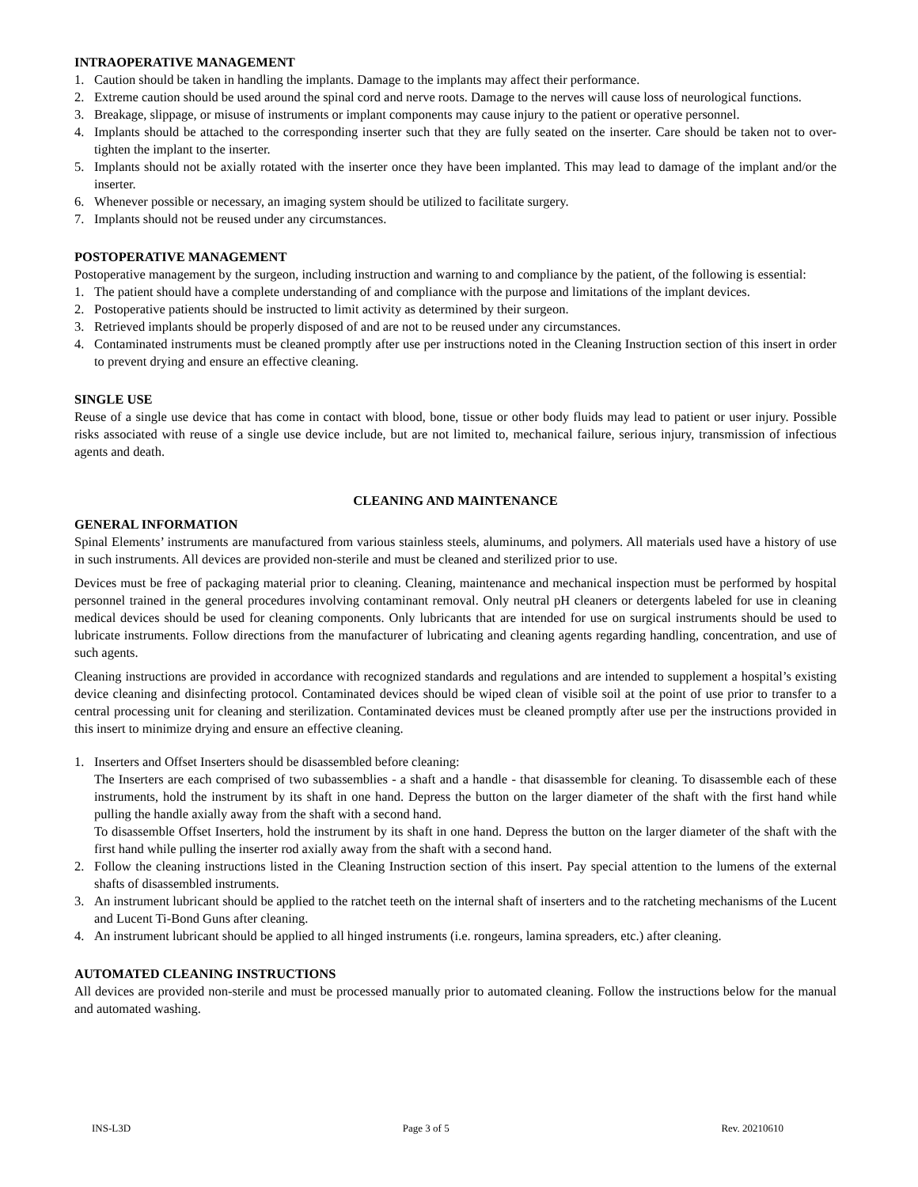INTRAOPERATIVE MANAGEMENT
1. Caution should be taken in handling the implants. Damage to the implants may affect their performance.
2. Extreme caution should be used around the spinal cord and nerve roots. Damage to the nerves will cause loss of neurological functions.
3. Breakage, slippage, or misuse of instruments or implant components may cause injury to the patient or operative personnel.
4. Implants should be attached to the corresponding inserter such that they are fully seated on the inserter. Care should be taken not to over-tighten the implant to the inserter.
5. Implants should not be axially rotated with the inserter once they have been implanted. This may lead to damage of the implant and/or the inserter.
6. Whenever possible or necessary, an imaging system should be utilized to facilitate surgery.
7. Implants should not be reused under any circumstances.
POSTOPERATIVE MANAGEMENT
Postoperative management by the surgeon, including instruction and warning to and compliance by the patient, of the following is essential:
1. The patient should have a complete understanding of and compliance with the purpose and limitations of the implant devices.
2. Postoperative patients should be instructed to limit activity as determined by their surgeon.
3. Retrieved implants should be properly disposed of and are not to be reused under any circumstances.
4. Contaminated instruments must be cleaned promptly after use per instructions noted in the Cleaning Instruction section of this insert in order to prevent drying and ensure an effective cleaning.
SINGLE USE
Reuse of a single use device that has come in contact with blood, bone, tissue or other body fluids may lead to patient or user injury. Possible risks associated with reuse of a single use device include, but are not limited to, mechanical failure, serious injury, transmission of infectious agents and death.
CLEANING AND MAINTENANCE
GENERAL INFORMATION
Spinal Elements’ instruments are manufactured from various stainless steels, aluminums, and polymers. All materials used have a history of use in such instruments. All devices are provided non-sterile and must be cleaned and sterilized prior to use.
Devices must be free of packaging material prior to cleaning. Cleaning, maintenance and mechanical inspection must be performed by hospital personnel trained in the general procedures involving contaminant removal. Only neutral pH cleaners or detergents labeled for use in cleaning medical devices should be used for cleaning components. Only lubricants that are intended for use on surgical instruments should be used to lubricate instruments. Follow directions from the manufacturer of lubricating and cleaning agents regarding handling, concentration, and use of such agents.
Cleaning instructions are provided in accordance with recognized standards and regulations and are intended to supplement a hospital’s existing device cleaning and disinfecting protocol. Contaminated devices should be wiped clean of visible soil at the point of use prior to transfer to a central processing unit for cleaning and sterilization. Contaminated devices must be cleaned promptly after use per the instructions provided in this insert to minimize drying and ensure an effective cleaning.
1. Inserters and Offset Inserters should be disassembled before cleaning:
The Inserters are each comprised of two subassemblies - a shaft and a handle - that disassemble for cleaning. To disassemble each of these instruments, hold the instrument by its shaft in one hand. Depress the button on the larger diameter of the shaft with the first hand while pulling the handle axially away from the shaft with a second hand.
To disassemble Offset Inserters, hold the instrument by its shaft in one hand. Depress the button on the larger diameter of the shaft with the first hand while pulling the inserter rod axially away from the shaft with a second hand.
2. Follow the cleaning instructions listed in the Cleaning Instruction section of this insert. Pay special attention to the lumens of the external shafts of disassembled instruments.
3. An instrument lubricant should be applied to the ratchet teeth on the internal shaft of inserters and to the ratcheting mechanisms of the Lucent and Lucent Ti-Bond Guns after cleaning.
4. An instrument lubricant should be applied to all hinged instruments (i.e. rongeurs, lamina spreaders, etc.) after cleaning.
AUTOMATED CLEANING INSTRUCTIONS
All devices are provided non-sterile and must be processed manually prior to automated cleaning. Follow the instructions below for the manual and automated washing.
INS-L3D Page 3 of 5 Rev. 20210610